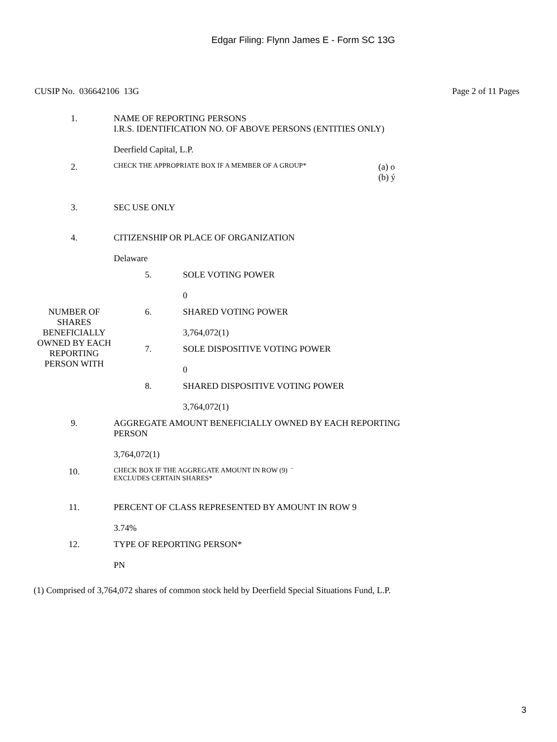Edgar Filing: Flynn James E - Form SC 13G
CUSIP No. 036642106 13G Page 2 of 11 Pages
| 1. | NAME OF REPORTING PERSONS I.R.S. IDENTIFICATION NO. OF ABOVE PERSONS (ENTITIES ONLY) Deerfield Capital, L.P. | | |
| 2. | CHECK THE APPROPRIATE BOX IF A MEMBER OF A GROUP* | | (a) o (b) ý |
| 3. | SEC USE ONLY | | |
| 4. | CITIZENSHIP OR PLACE OF ORGANIZATION Delaware | | |
| NUMBER OF SHARES BENEFICIALLY OWNED BY EACH REPORTING PERSON WITH | 5. | SOLE VOTING POWER 0 | |
| | 6. | SHARED VOTING POWER 3,764,072(1) | |
| | 7. | SOLE DISPOSITIVE VOTING POWER 0 | |
| | 8. | SHARED DISPOSITIVE VOTING POWER 3,764,072(1) | |
| 9. | AGGREGATE AMOUNT BENEFICIALLY OWNED BY EACH REPORTING PERSON 3,764,072(1) | | |
| 10. | CHECK BOX IF THE AGGREGATE AMOUNT IN ROW (9) ¨ EXCLUDES CERTAIN SHARES* | | |
| 11. | PERCENT OF CLASS REPRESENTED BY AMOUNT IN ROW 9 3.74% | | |
| 12. | TYPE OF REPORTING PERSON* PN | | |
(1) Comprised of 3,764,072 shares of common stock held by Deerfield Special Situations Fund, L.P.
3